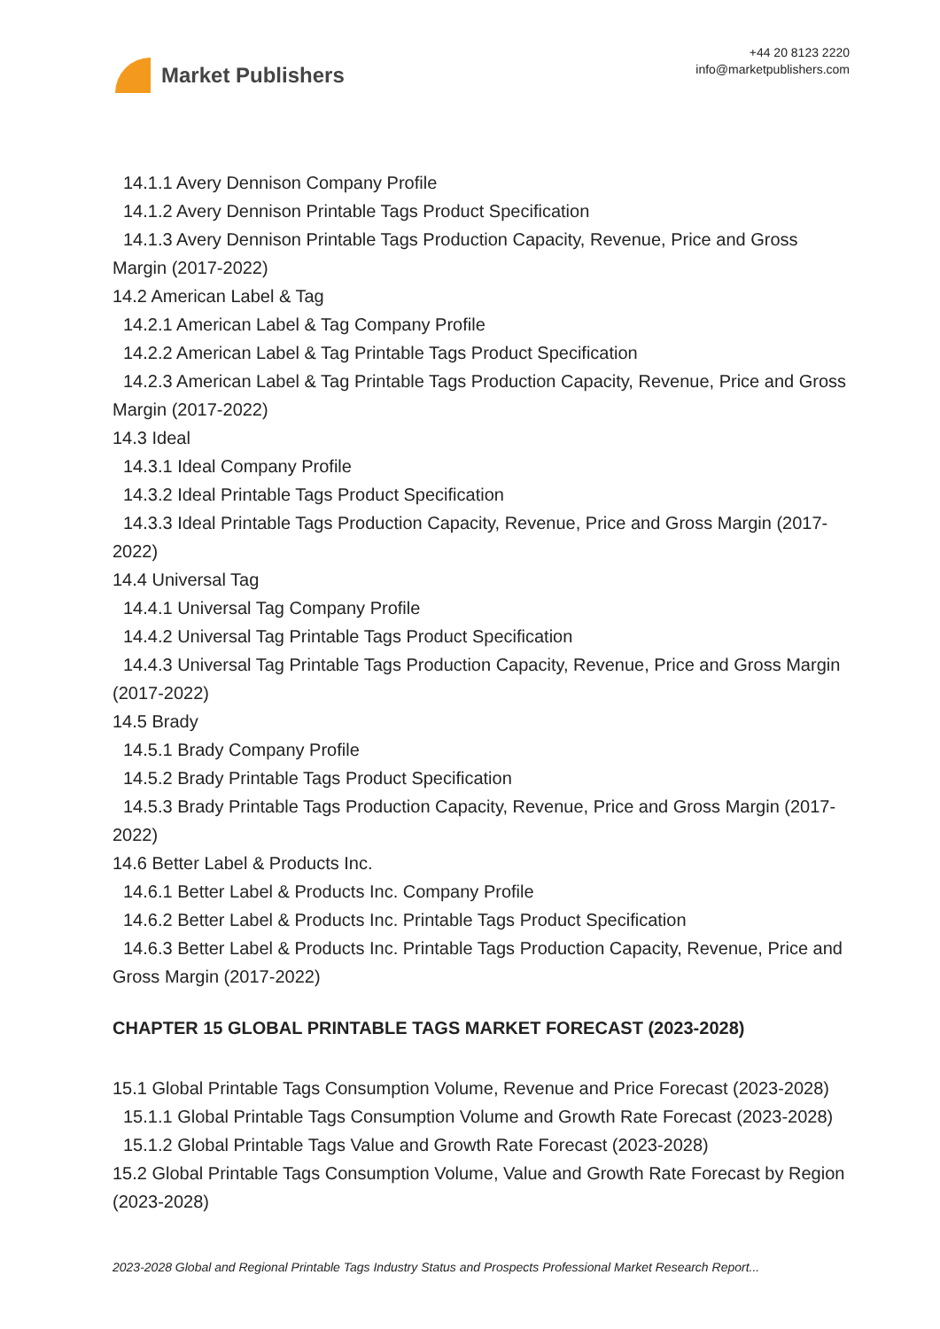Market Publishers
+44 20 8123 2220
info@marketpublishers.com
14.1.1 Avery Dennison Company Profile
14.1.2 Avery Dennison Printable Tags Product Specification
14.1.3 Avery Dennison Printable Tags Production Capacity, Revenue, Price and Gross Margin (2017-2022)
14.2 American Label & Tag
14.2.1 American Label & Tag Company Profile
14.2.2 American Label & Tag Printable Tags Product Specification
14.2.3 American Label & Tag Printable Tags Production Capacity, Revenue, Price and Gross Margin (2017-2022)
14.3 Ideal
14.3.1 Ideal Company Profile
14.3.2 Ideal Printable Tags Product Specification
14.3.3 Ideal Printable Tags Production Capacity, Revenue, Price and Gross Margin (2017-2022)
14.4 Universal Tag
14.4.1 Universal Tag Company Profile
14.4.2 Universal Tag Printable Tags Product Specification
14.4.3 Universal Tag Printable Tags Production Capacity, Revenue, Price and Gross Margin (2017-2022)
14.5 Brady
14.5.1 Brady Company Profile
14.5.2 Brady Printable Tags Product Specification
14.5.3 Brady Printable Tags Production Capacity, Revenue, Price and Gross Margin (2017-2022)
14.6 Better Label & Products Inc.
14.6.1 Better Label & Products Inc. Company Profile
14.6.2 Better Label & Products Inc. Printable Tags Product Specification
14.6.3 Better Label & Products Inc. Printable Tags Production Capacity, Revenue, Price and Gross Margin (2017-2022)
CHAPTER 15 GLOBAL PRINTABLE TAGS MARKET FORECAST (2023-2028)
15.1 Global Printable Tags Consumption Volume, Revenue and Price Forecast (2023-2028)
15.1.1 Global Printable Tags Consumption Volume and Growth Rate Forecast (2023-2028)
15.1.2 Global Printable Tags Value and Growth Rate Forecast (2023-2028)
15.2 Global Printable Tags Consumption Volume, Value and Growth Rate Forecast by Region (2023-2028)
2023-2028 Global and Regional Printable Tags Industry Status and Prospects Professional Market Research Report...